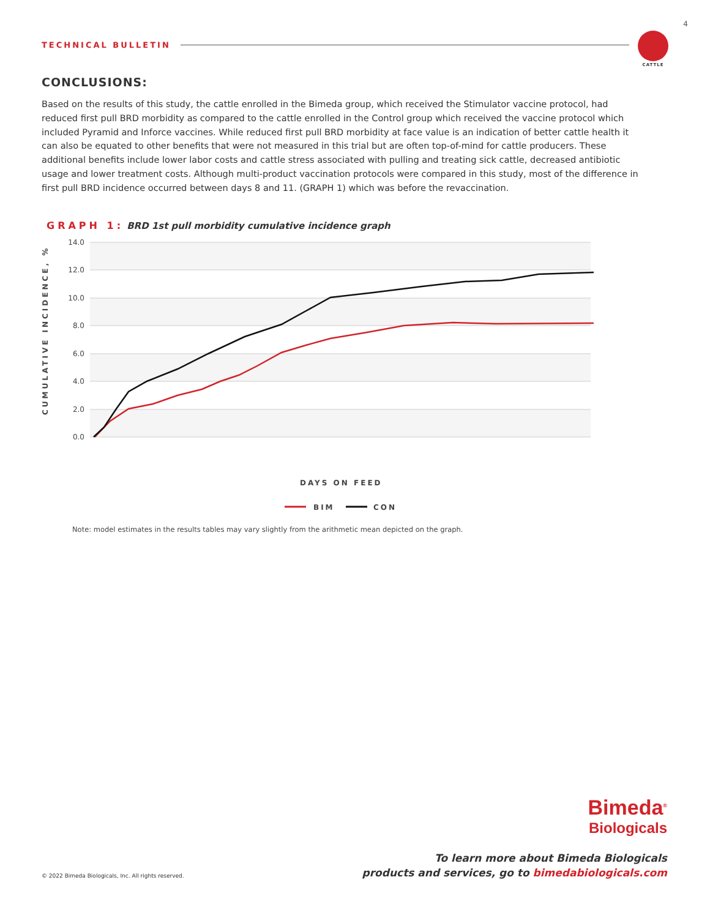4
TECHNICAL BULLETIN
CATTLE
CONCLUSIONS:
Based on the results of this study, the cattle enrolled in the Bimeda group, which received the Stimulator vaccine protocol, had reduced first pull BRD morbidity as compared to the cattle enrolled in the Control group which received the vaccine protocol which included Pyramid and Inforce vaccines. While reduced first pull BRD morbidity at face value is an indication of better cattle health it can also be equated to other benefits that were not measured in this trial but are often top-of-mind for cattle producers. These additional benefits include lower labor costs and cattle stress associated with pulling and treating sick cattle, decreased antibiotic usage and lower treatment costs. Although multi-product vaccination protocols were compared in this study, most of the difference in first pull BRD incidence occurred between days 8 and 11. (GRAPH 1) which was before the revaccination.
GRAPH 1: BRD 1st pull morbidity cumulative incidence graph
14.0
12.0
10.0
8.0
6.0
4.0
2.0
0.0
CUMULATIVE INCIDENCE, %
DAYS ON FEED
BIM
CON
0 8 16 24 32 40 48 56 64 72 80 88 96 104 112 120 128 136 144 152 160 168 176 184 192 200 208 216 224 232 240 248 256 264 272
Note: model estimates in the results tables may vary slightly from the arithmetic mean depicted on the graph.
Bimeda<sup>®</sup>
Biologicals
To learn more about Bimeda Biologicals
products and services, go to bimedabiologicals.com
© 2022 Bimeda Biologicals, Inc. All rights reserved.